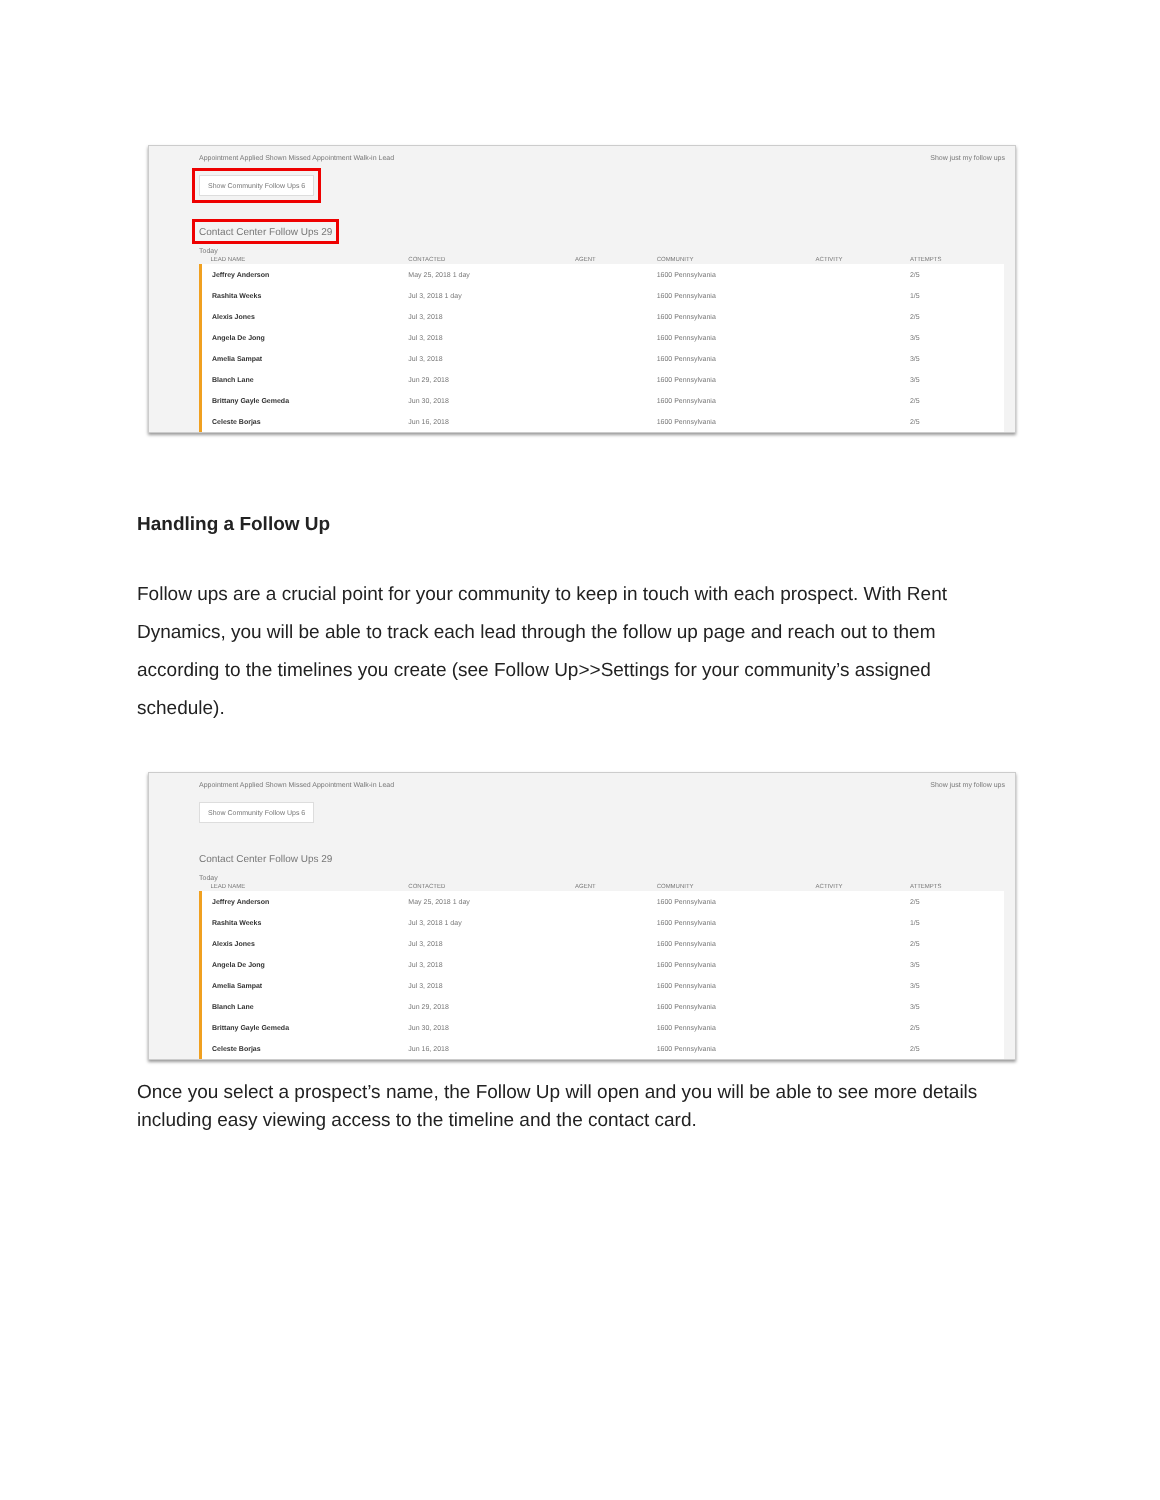Appointment Applied Shown Missed Appointment Walk-in Lead Show just my follow ups
Show Community Follow Ups 6
Contact Center Follow Ups 29
Today
| LEAD NAME | CONTACTED | AGENT | COMMUNITY | ACTIVITY | ATTEMPTS |
| --- | --- | --- | --- | --- | --- |
| Jeffrey Anderson | May 25, 2018 1 day | | 1600 Pennsylvania | | 2/5 |
| Rashita Weeks | Jul 3, 2018 1 day | | 1600 Pennsylvania | | 1/5 |
| Alexis Jones | Jul 3, 2018 | | 1600 Pennsylvania | | 2/5 |
| Angela De Jong | Jul 3, 2018 | | 1600 Pennsylvania | | 3/5 |
| Amelia Sampat | Jul 3, 2018 | | 1600 Pennsylvania | | 3/5 |
| Blanch Lane | Jun 29, 2018 | | 1600 Pennsylvania | | 3/5 |
| Brittany Gayle Gemeda | Jun 30, 2018 | | 1600 Pennsylvania | | 2/5 |
| Celeste Borjas | Jun 16, 2018 | | 1600 Pennsylvania | | 2/5 |
Handling a Follow Up
Follow ups are a crucial point for your community to keep in touch with each prospect. With Rent Dynamics, you will be able to track each lead through the follow up page and reach out to them according to the timelines you create (see Follow Up>>Settings for your community’s assigned schedule).
Appointment Applied Shown Missed Appointment Walk-in Lead Show just my follow ups
Show Community Follow Ups 6
Contact Center Follow Ups 29
Today
| LEAD NAME | CONTACTED | AGENT | COMMUNITY | ACTIVITY | ATTEMPTS |
| --- | --- | --- | --- | --- | --- |
| Jeffrey Anderson | May 25, 2018 1 day | | 1600 Pennsylvania | | 2/5 |
| Rashita Weeks | Jul 3, 2018 1 day | | 1600 Pennsylvania | | 1/5 |
| Alexis Jones | Jul 3, 2018 | | 1600 Pennsylvania | | 2/5 |
| Angela De Jong | Jul 3, 2018 | | 1600 Pennsylvania | | 3/5 |
| Amelia Sampat | Jul 3, 2018 | | 1600 Pennsylvania | | 3/5 |
| Blanch Lane | Jun 29, 2018 | | 1600 Pennsylvania | | 3/5 |
| Brittany Gayle Gemeda | Jun 30, 2018 | | 1600 Pennsylvania | | 2/5 |
| Celeste Borjas | Jun 16, 2018 | | 1600 Pennsylvania | | 2/5 |
Once you select a prospect’s name, the Follow Up will open and you will be able to see more details including easy viewing access to the timeline and the contact card.